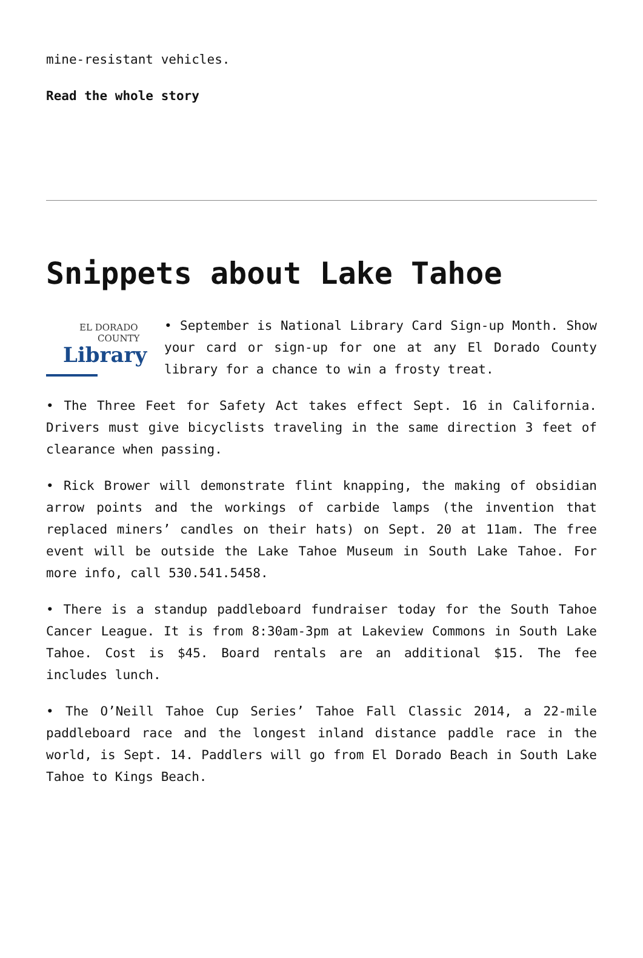mine-resistant vehicles.
Read the whole story
Snippets about Lake Tahoe
EL DORADO
COUNTY
Library
• September is National Library Card Sign-up Month. Show your card or sign-up for one at any El Dorado County library for a chance to win a frosty treat.
• The Three Feet for Safety Act takes effect Sept. 16 in California. Drivers must give bicyclists traveling in the same direction 3 feet of clearance when passing.
• Rick Brower will demonstrate flint knapping, the making of obsidian arrow points and the workings of carbide lamps (the invention that replaced miners’ candles on their hats) on Sept. 20 at 11am. The free event will be outside the Lake Tahoe Museum in South Lake Tahoe. For more info, call 530.541.5458.
• There is a standup paddleboard fundraiser today for the South Tahoe Cancer League. It is from 8:30am-3pm at Lakeview Commons in South Lake Tahoe. Cost is $45. Board rentals are an additional $15. The fee includes lunch.
• The O’Neill Tahoe Cup Series’ Tahoe Fall Classic 2014, a 22-mile paddleboard race and the longest inland distance paddle race in the world, is Sept. 14. Paddlers will go from El Dorado Beach in South Lake Tahoe to Kings Beach.